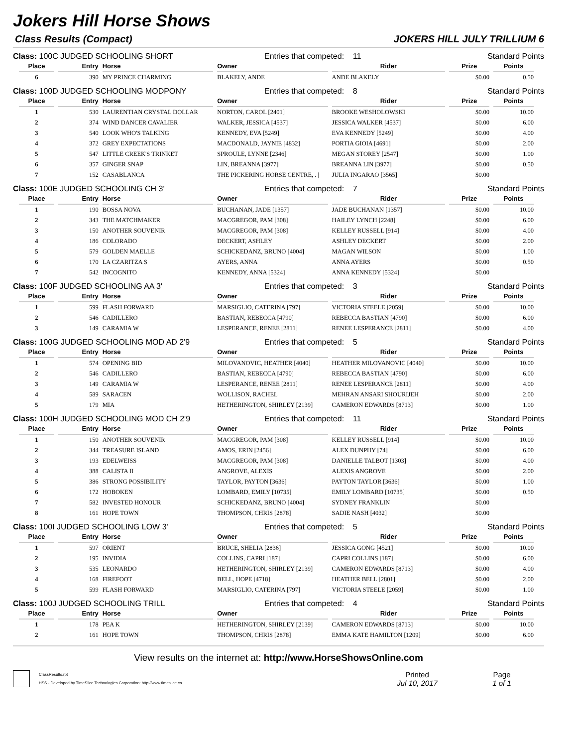Jokers Hill Horse Shows
Class Results (Compact) JOKERS HILL JULY TRILLIUM 6
Class: 100C JUDGED SCHOOLING SHORT Entries that competed: 11 Standard Points
| Place | Entry | Horse | Owner | Rider | Prize | Points |
| --- | --- | --- | --- | --- | --- | --- |
| 6 | 390 | MY PRINCE CHARMING | BLAKELY, ANDE | ANDE BLAKELY | $0.00 | 0.50 |
Class: 100D JUDGED SCHOOLING MODPONY Entries that competed: 8 Standard Points
| Place | Entry | Horse | Owner | Rider | Prize | Points |
| --- | --- | --- | --- | --- | --- | --- |
| 1 | 530 | LAURENTIAN CRYSTAL DOLLAR | NORTON, CAROL [2401] | BROOKE WESHOLOWSKI | $0.00 | 10.00 |
| 2 | 374 | WIND DANCER CAVALIER | WALKER, JESSICA [4537] | JESSICA WALKER [4537] | $0.00 | 6.00 |
| 3 | 540 | LOOK WHO'S TALKING | KENNEDY, EVA [5249] | EVA KENNEDY [5249] | $0.00 | 4.00 |
| 4 | 372 | GREY EXPECTATIONS | MACDONALD, JAYNIE [4832] | PORTIA GIOIA [4691] | $0.00 | 2.00 |
| 5 | 547 | LITTLE CREEK'S TRINKET | SPROULE, LYNNE [2346] | MEGAN STOREY [2547] | $0.00 | 1.00 |
| 6 | 357 | GINGER SNAP | LIN, BREANNA [3977] | BREANNA LIN [3977] | $0.00 | 0.50 |
| 7 | 152 | CASABLANCA | THE PICKERING HORSE CENTRE, . / | JULIA INGARAO [3565] | $0.00 | |
Class: 100E JUDGED SCHOOLING CH 3' Entries that competed: 7 Standard Points
| Place | Entry | Horse | Owner | Rider | Prize | Points |
| --- | --- | --- | --- | --- | --- | --- |
| 1 | 190 | BOSSA NOVA | BUCHANAN, JADE [1357] | JADE BUCHANAN [1357] | $0.00 | 10.00 |
| 2 | 343 | THE MATCHMAKER | MACGREGOR, PAM [308] | HAILEY LYNCH [2248] | $0.00 | 6.00 |
| 3 | 150 | ANOTHER SOUVENIR | MACGREGOR, PAM [308] | KELLEY RUSSELL [914] | $0.00 | 4.00 |
| 4 | 186 | COLORADO | DECKERT, ASHLEY | ASHLEY DECKERT | $0.00 | 2.00 |
| 5 | 579 | GOLDEN MAELLE | SCHICKEDANZ, BRUNO [4004] | MAGAN WILSON | $0.00 | 1.00 |
| 6 | 170 | LA CZARITZA S | AYERS, ANNA | ANNA AYERS | $0.00 | 0.50 |
| 7 | 542 | INCOGNITO | KENNEDY, ANNA [5324] | ANNA KENNEDY [5324] | $0.00 | |
Class: 100F JUDGED SCHOOLING AA 3' Entries that competed: 3 Standard Points
| Place | Entry | Horse | Owner | Rider | Prize | Points |
| --- | --- | --- | --- | --- | --- | --- |
| 1 | 599 | FLASH FORWARD | MARSIGLIO, CATERINA [797] | VICTORIA STEELE [2059] | $0.00 | 10.00 |
| 2 | 546 | CADILLERO | BASTIAN, REBECCA [4790] | REBECCA BASTIAN [4790] | $0.00 | 6.00 |
| 3 | 149 | CARAMIA W | LESPERANCE, RENEE [2811] | RENEE LESPERANCE [2811] | $0.00 | 4.00 |
Class: 100G JUDGED SCHOOLING MOD AD 2'9 Entries that competed: 5 Standard Points
| Place | Entry | Horse | Owner | Rider | Prize | Points |
| --- | --- | --- | --- | --- | --- | --- |
| 1 | 574 | OPENING BID | MILOVANOVIC, HEATHER [4040] | HEATHER MILOVANOVIC [4040] | $0.00 | 10.00 |
| 2 | 546 | CADILLERO | BASTIAN, REBECCA [4790] | REBECCA BASTIAN [4790] | $0.00 | 6.00 |
| 3 | 149 | CARAMIA W | LESPERANCE, RENEE [2811] | RENEE LESPERANCE [2811] | $0.00 | 4.00 |
| 4 | 589 | SARACEN | WOLLISON, RACHEL | MEHRAN ANSARI SHOURIJEH | $0.00 | 2.00 |
| 5 | 179 | MIA | HETHERINGTON, SHIRLEY [2139] | CAMERON EDWARDS [8713] | $0.00 | 1.00 |
Class: 100H JUDGED SCHOOLING MOD CH 2'9 Entries that competed: 11 Standard Points
| Place | Entry | Horse | Owner | Rider | Prize | Points |
| --- | --- | --- | --- | --- | --- | --- |
| 1 | 150 | ANOTHER SOUVENIR | MACGREGOR, PAM [308] | KELLEY RUSSELL [914] | $0.00 | 10.00 |
| 2 | 344 | TREASURE ISLAND | AMOS, ERIN [2456] | ALEX DUNPHY [74] | $0.00 | 6.00 |
| 3 | 193 | EDELWEISS | MACGREGOR, PAM [308] | DANIELLE TALBOT [1303] | $0.00 | 4.00 |
| 4 | 388 | CALISTA II | ANGROVE, ALEXIS | ALEXIS ANGROVE | $0.00 | 2.00 |
| 5 | 386 | STRONG POSSIBILITY | TAYLOR, PAYTON [3636] | PAYTON TAYLOR [3636] | $0.00 | 1.00 |
| 6 | 172 | HOBOKEN | LOMBARD, EMILY [10735] | EMILY LOMBARD [10735] | $0.00 | 0.50 |
| 7 | 582 | INVESTED HONOUR | SCHICKEDANZ, BRUNO [4004] | SYDNEY FRANKLIN | $0.00 | |
| 8 | 161 | HOPE TOWN | THOMPSON, CHRIS [2878] | SADIE NASH [4032] | $0.00 | |
Class: 100I JUDGED SCHOOLING LOW 3' Entries that competed: 5 Standard Points
| Place | Entry | Horse | Owner | Rider | Prize | Points |
| --- | --- | --- | --- | --- | --- | --- |
| 1 | 597 | ORIENT | BRUCE, SHELIA [2836] | JESSICA GONG [4521] | $0.00 | 10.00 |
| 2 | 195 | INVIDIA | COLLINS, CAPRI [187] | CAPRI COLLINS [187] | $0.00 | 6.00 |
| 3 | 535 | LEONARDO | HETHERINGTON, SHIRLEY [2139] | CAMERON EDWARDS [8713] | $0.00 | 4.00 |
| 4 | 168 | FIREFOOT | BELL, HOPE [4718] | HEATHER BELL [2801] | $0.00 | 2.00 |
| 5 | 599 | FLASH FORWARD | MARSIGLIO, CATERINA [797] | VICTORIA STEELE [2059] | $0.00 | 1.00 |
Class: 100J JUDGED SCHOOLING TRILL Entries that competed: 4 Standard Points
| Place | Entry | Horse | Owner | Rider | Prize | Points |
| --- | --- | --- | --- | --- | --- | --- |
| 1 | 178 | PEA K | HETHERINGTON, SHIRLEY [2139] | CAMERON EDWARDS [8713] | $0.00 | 10.00 |
| 2 | 161 | HOPE TOWN | THOMPSON, CHRIS [2878] | EMMA KATE HAMILTON [1209] | $0.00 | 6.00 |
View results on the internet at: http://www.HorseShowsOnline.com
ClassResults.rpt
HSS - Developed by TimeSlice Technologies Corporation: http://www.timeslice.ca
Printed
Jul 10, 2017
Page
1 of 1